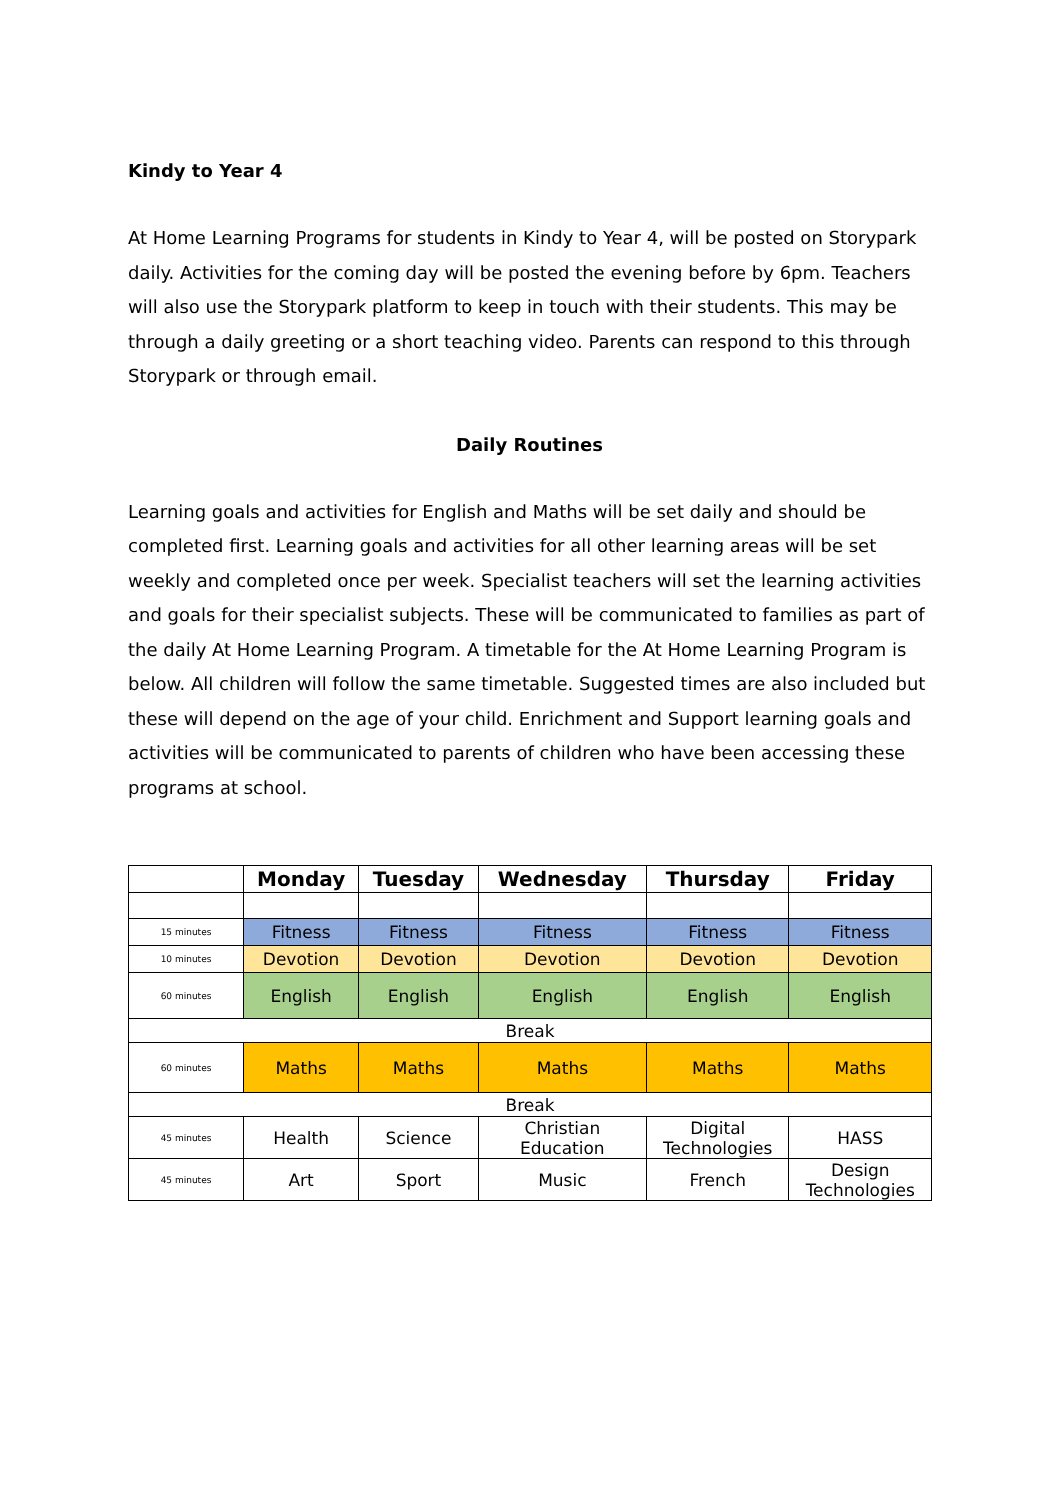Kindy to Year 4
At Home Learning Programs for students in Kindy to Year 4, will be posted on Storypark daily. Activities for the coming day will be posted the evening before by 6pm. Teachers will also use the Storypark platform to keep in touch with their students. This may be through a daily greeting or a short teaching video. Parents can respond to this through Storypark or through email.
Daily Routines
Learning goals and activities for English and Maths will be set daily and should be completed first. Learning goals and activities for all other learning areas will be set weekly and completed once per week. Specialist teachers will set the learning activities and goals for their specialist subjects. These will be communicated to families as part of the daily At Home Learning Program. A timetable for the At Home Learning Program is below. All children will follow the same timetable. Suggested times are also included but these will depend on the age of your child. Enrichment and Support learning goals and activities will be communicated to parents of children who have been accessing these programs at school.
| | Monday | Tuesday | Wednesday | Thursday | Friday |
| --- | --- | --- | --- | --- | --- |
| 15 minutes | Fitness | Fitness | Fitness | Fitness | Fitness |
| 10 minutes | Devotion | Devotion | Devotion | Devotion | Devotion |
| 60 minutes | English | English | English | English | English |
| Break | | | | | |
| 60 minutes | Maths | Maths | Maths | Maths | Maths |
| Break | | | | | |
| 45 minutes | Health | Science | Christian Education | Digital Technologies | HASS |
| 45 minutes | Art | Sport | Music | French | Design Technologies |